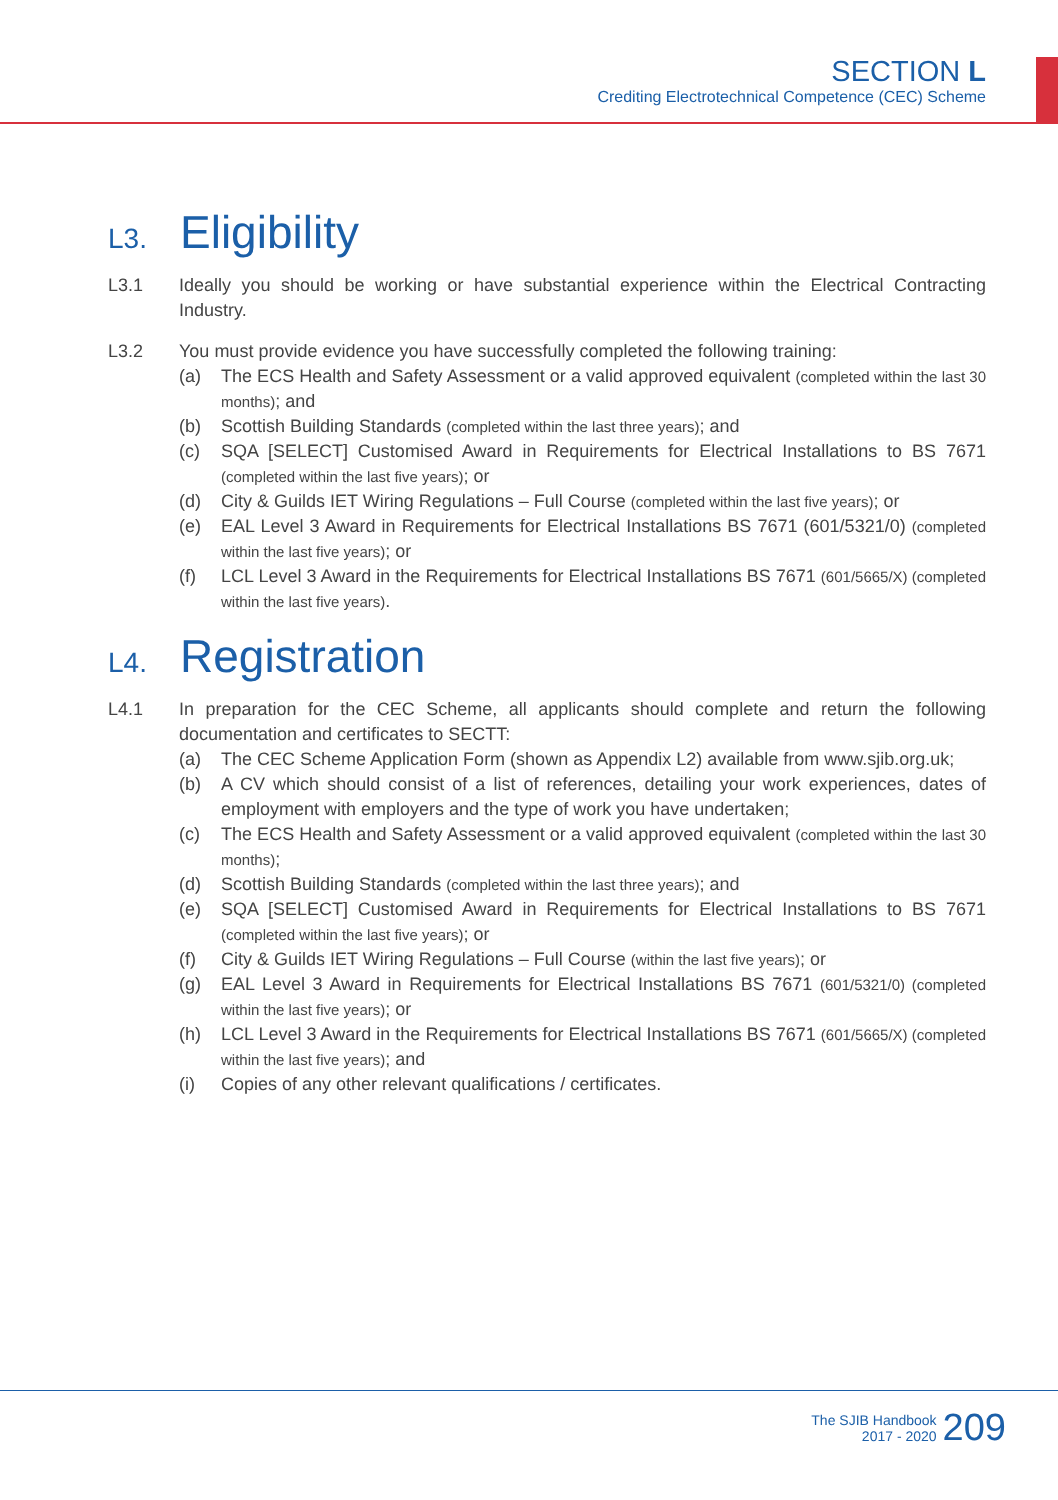SECTION L
Crediting Electrotechnical Competence (CEC) Scheme
L3. Eligibility
L3.1 Ideally you should be working or have substantial experience within the Electrical Contracting Industry.
L3.2 You must provide evidence you have successfully completed the following training:
(a) The ECS Health and Safety Assessment or a valid approved equivalent (completed within the last 30 months); and
(b) Scottish Building Standards (completed within the last three years); and
(c) SQA [SELECT] Customised Award in Requirements for Electrical Installations to BS 7671 (completed within the last five years); or
(d) City & Guilds IET Wiring Regulations – Full Course (completed within the last five years); or
(e) EAL Level 3 Award in Requirements for Electrical Installations BS 7671 (601/5321/0) (completed within the last five years); or
(f) LCL Level 3 Award in the Requirements for Electrical Installations BS 7671 (601/5665/X) (completed within the last five years).
L4. Registration
L4.1 In preparation for the CEC Scheme, all applicants should complete and return the following documentation and certificates to SECTT:
(a) The CEC Scheme Application Form (shown as Appendix L2) available from www.sjib.org.uk;
(b) A CV which should consist of a list of references, detailing your work experiences, dates of employment with employers and the type of work you have undertaken;
(c) The ECS Health and Safety Assessment or a valid approved equivalent (completed within the last 30 months);
(d) Scottish Building Standards (completed within the last three years); and
(e) SQA [SELECT] Customised Award in Requirements for Electrical Installations to BS 7671 (completed within the last five years); or
(f) City & Guilds IET Wiring Regulations – Full Course (within the last five years); or
(g) EAL Level 3 Award in Requirements for Electrical Installations BS 7671 (601/5321/0) (completed within the last five years); or
(h) LCL Level 3 Award in the Requirements for Electrical Installations BS 7671 (601/5665/X) (completed within the last five years); and
(i) Copies of any other relevant qualifications / certificates.
The SJIB Handbook
2017 - 2020
209